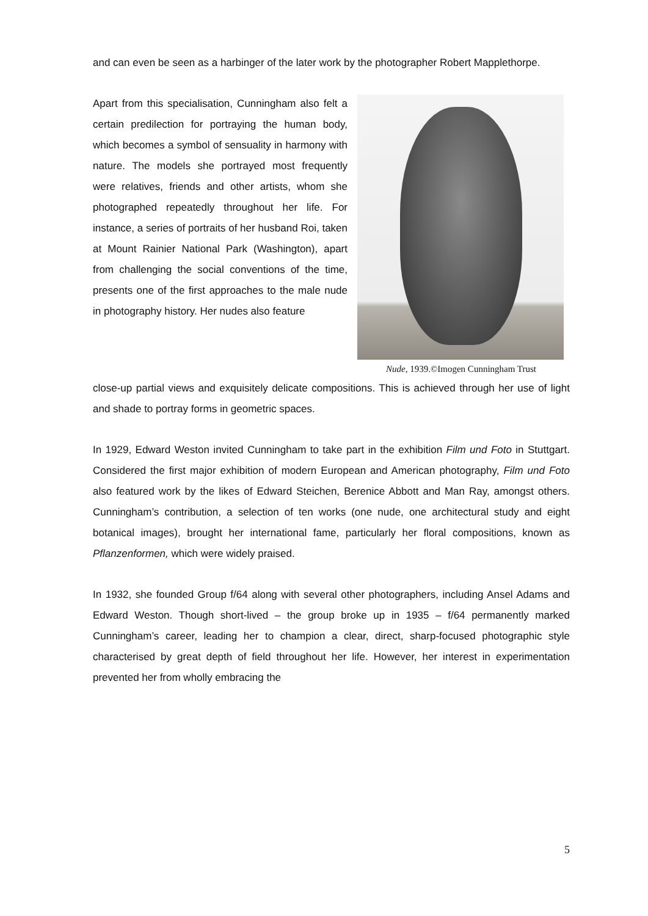and can even be seen as a harbinger of the later work by the photographer Robert Mapplethorpe.
Apart from this specialisation, Cunningham also felt a certain predilection for portraying the human body, which becomes a symbol of sensuality in harmony with nature. The models she portrayed most frequently were relatives, friends and other artists, whom she photographed repeatedly throughout her life. For instance, a series of portraits of her husband Roi, taken at Mount Rainier National Park (Washington), apart from challenging the social conventions of the time, presents one of the first approaches to the male nude in photography history. Her nudes also feature
Nude, 1939.©Imogen Cunningham Trust
close-up partial views and exquisitely delicate compositions. This is achieved through her use of light and shade to portray forms in geometric spaces.
In 1929, Edward Weston invited Cunningham to take part in the exhibition Film und Foto in Stuttgart. Considered the first major exhibition of modern European and American photography, Film und Foto also featured work by the likes of Edward Steichen, Berenice Abbott and Man Ray, amongst others. Cunningham’s contribution, a selection of ten works (one nude, one architectural study and eight botanical images), brought her international fame, particularly her floral compositions, known as Pflanzenformen, which were widely praised.
In 1932, she founded Group f/64 along with several other photographers, including Ansel Adams and Edward Weston. Though short-lived – the group broke up in 1935 – f/64 permanently marked Cunningham’s career, leading her to champion a clear, direct, sharp-focused photographic style characterised by great depth of field throughout her life. However, her interest in experimentation prevented her from wholly embracing the
5